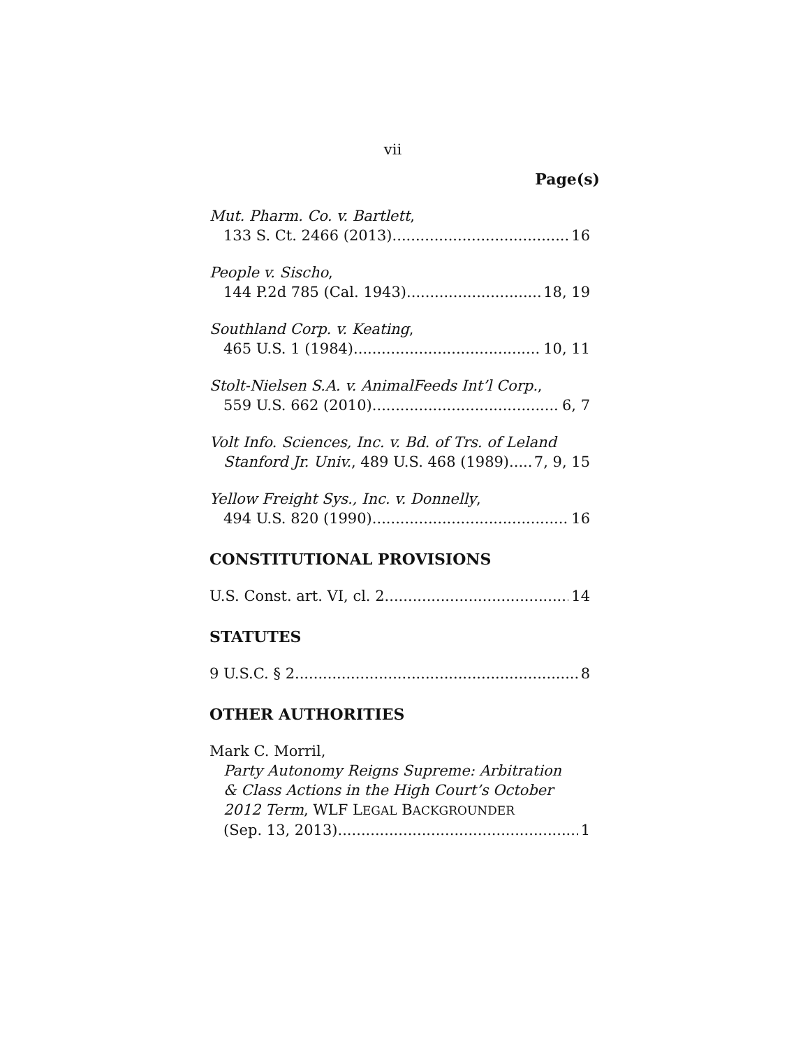vii
Page(s)
Mut. Pharm. Co. v. Bartlett,
133 S. Ct. 2466 (2013) 16
People v. Sischo,
144 P.2d 785 (Cal. 1943) 18, 19
Southland Corp. v. Keating,
465 U.S. 1 (1984) 10, 11
Stolt-Nielsen S.A. v. AnimalFeeds Int’l Corp.,
559 U.S. 662 (2010) 6, 7
Volt Info. Sciences, Inc. v. Bd. of Trs. of Leland
Stanford Jr. Univ., 489 U.S. 468 (1989) 7, 9, 15
Yellow Freight Sys., Inc. v. Donnelly,
494 U.S. 820 (1990) 16
CONSTITUTIONAL PROVISIONS
U.S. Const. art. VI, cl. 2 14
STATUTES
9 U.S.C. § 2 8
OTHER AUTHORITIES
Mark C. Morril,
Party Autonomy Reigns Supreme: Arbitration
& Class Actions in the High Court’s October
2012 Term, WLF LEGAL BACKGROUNDER
(Sep. 13, 2013) 1